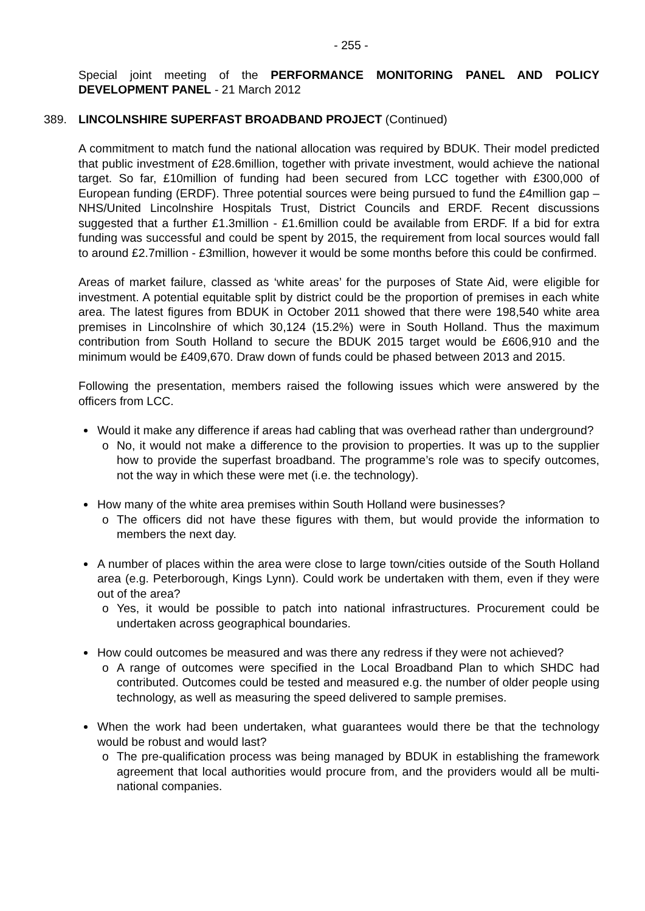- 255 -
Special joint meeting of the PERFORMANCE MONITORING PANEL AND POLICY DEVELOPMENT PANEL - 21 March 2012
389. LINCOLNSHIRE SUPERFAST BROADBAND PROJECT (Continued)
A commitment to match fund the national allocation was required by BDUK. Their model predicted that public investment of £28.6million, together with private investment, would achieve the national target. So far, £10million of funding had been secured from LCC together with £300,000 of European funding (ERDF). Three potential sources were being pursued to fund the £4million gap – NHS/United Lincolnshire Hospitals Trust, District Councils and ERDF. Recent discussions suggested that a further £1.3million - £1.6million could be available from ERDF. If a bid for extra funding was successful and could be spent by 2015, the requirement from local sources would fall to around £2.7million - £3million, however it would be some months before this could be confirmed.
Areas of market failure, classed as ‘white areas’ for the purposes of State Aid, were eligible for investment. A potential equitable split by district could be the proportion of premises in each white area. The latest figures from BDUK in October 2011 showed that there were 198,540 white area premises in Lincolnshire of which 30,124 (15.2%) were in South Holland. Thus the maximum contribution from South Holland to secure the BDUK 2015 target would be £606,910 and the minimum would be £409,670. Draw down of funds could be phased between 2013 and 2015.
Following the presentation, members raised the following issues which were answered by the officers from LCC.
Would it make any difference if areas had cabling that was overhead rather than underground?
o No, it would not make a difference to the provision to properties. It was up to the supplier how to provide the superfast broadband. The programme’s role was to specify outcomes, not the way in which these were met (i.e. the technology).
How many of the white area premises within South Holland were businesses?
o The officers did not have these figures with them, but would provide the information to members the next day.
A number of places within the area were close to large town/cities outside of the South Holland area (e.g. Peterborough, Kings Lynn). Could work be undertaken with them, even if they were out of the area?
o Yes, it would be possible to patch into national infrastructures. Procurement could be undertaken across geographical boundaries.
How could outcomes be measured and was there any redress if they were not achieved?
o A range of outcomes were specified in the Local Broadband Plan to which SHDC had contributed. Outcomes could be tested and measured e.g. the number of older people using technology, as well as measuring the speed delivered to sample premises.
When the work had been undertaken, what guarantees would there be that the technology would be robust and would last?
o The pre-qualification process was being managed by BDUK in establishing the framework agreement that local authorities would procure from, and the providers would all be multi-national companies.